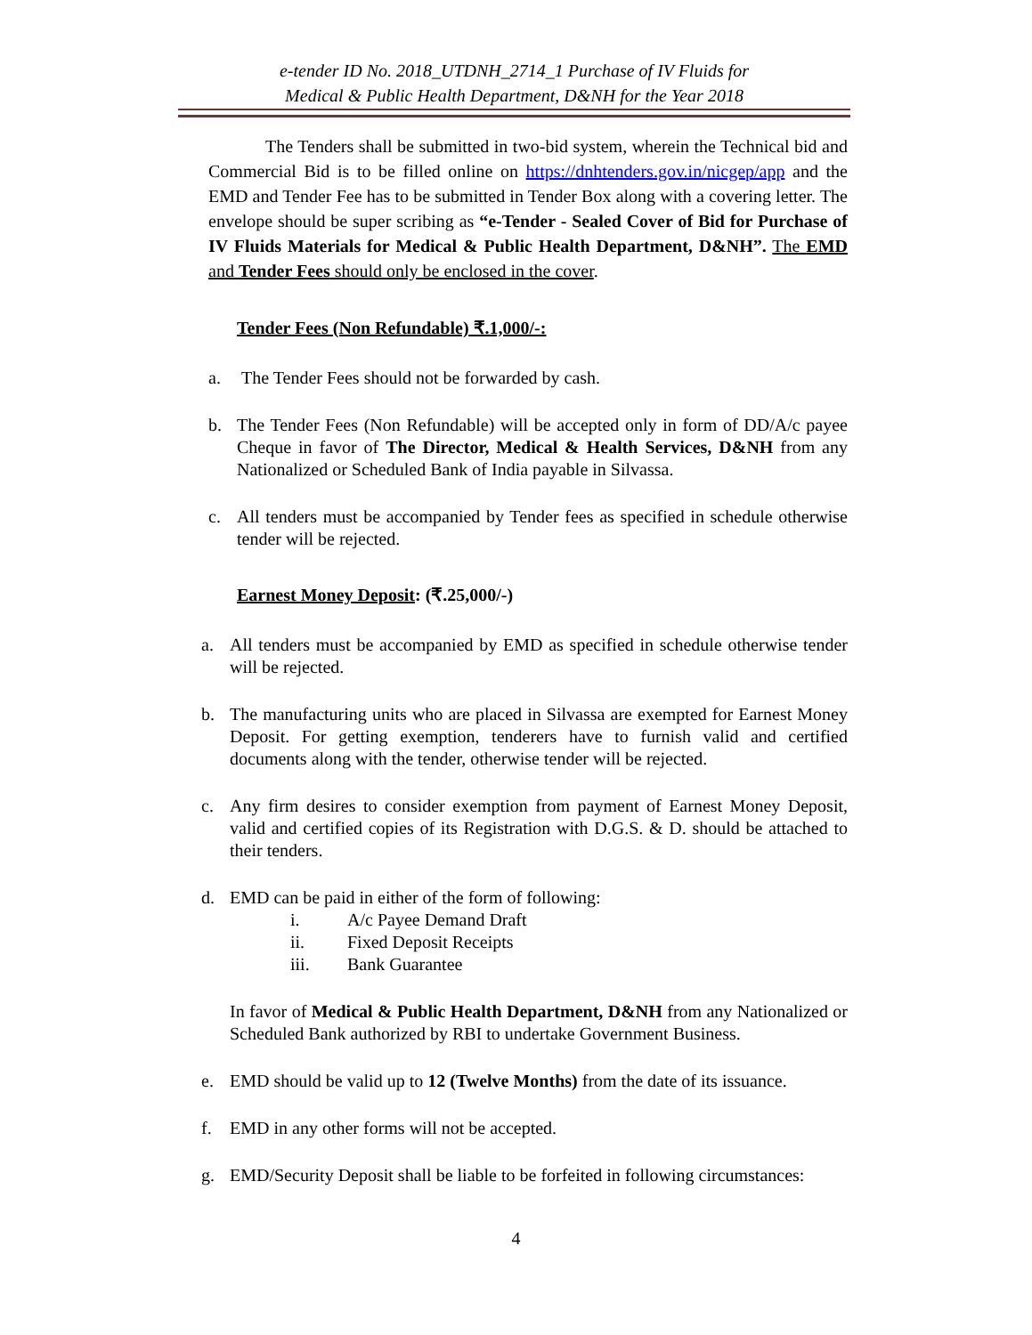e-tender ID No. 2018_UTDNH_2714_1 Purchase of IV Fluids for
Medical & Public Health Department, D&NH for the Year 2018
The Tenders shall be submitted in two-bid system, wherein the Technical bid and Commercial Bid is to be filled online on https://dnhtenders.gov.in/nicgep/app and the EMD and Tender Fee has to be submitted in Tender Box along with a covering letter. The envelope should be super scribing as “e-Tender - Sealed Cover of Bid for Purchase of IV Fluids Materials for Medical & Public Health Department, D&NH”. The EMD and Tender Fees should only be enclosed in the cover.
Tender Fees (Non Refundable) ₹.1,000/-:
a. The Tender Fees should not be forwarded by cash.
b. The Tender Fees (Non Refundable) will be accepted only in form of DD/A/c payee Cheque in favor of The Director, Medical & Health Services, D&NH from any Nationalized or Scheduled Bank of India payable in Silvassa.
c. All tenders must be accompanied by Tender fees as specified in schedule otherwise tender will be rejected.
Earnest Money Deposit: (₹.25,000/-)
a. All tenders must be accompanied by EMD as specified in schedule otherwise tender will be rejected.
b. The manufacturing units who are placed in Silvassa are exempted for Earnest Money Deposit. For getting exemption, tenderers have to furnish valid and certified documents along with the tender, otherwise tender will be rejected.
c. Any firm desires to consider exemption from payment of Earnest Money Deposit, valid and certified copies of its Registration with D.G.S. & D. should be attached to their tenders.
d. EMD can be paid in either of the form of following:
i. A/c Payee Demand Draft
ii. Fixed Deposit Receipts
iii. Bank Guarantee
In favor of Medical & Public Health Department, D&NH from any Nationalized or Scheduled Bank authorized by RBI to undertake Government Business.
e. EMD should be valid up to 12 (Twelve Months) from the date of its issuance.
f. EMD in any other forms will not be accepted.
g. EMD/Security Deposit shall be liable to be forfeited in following circumstances:
4